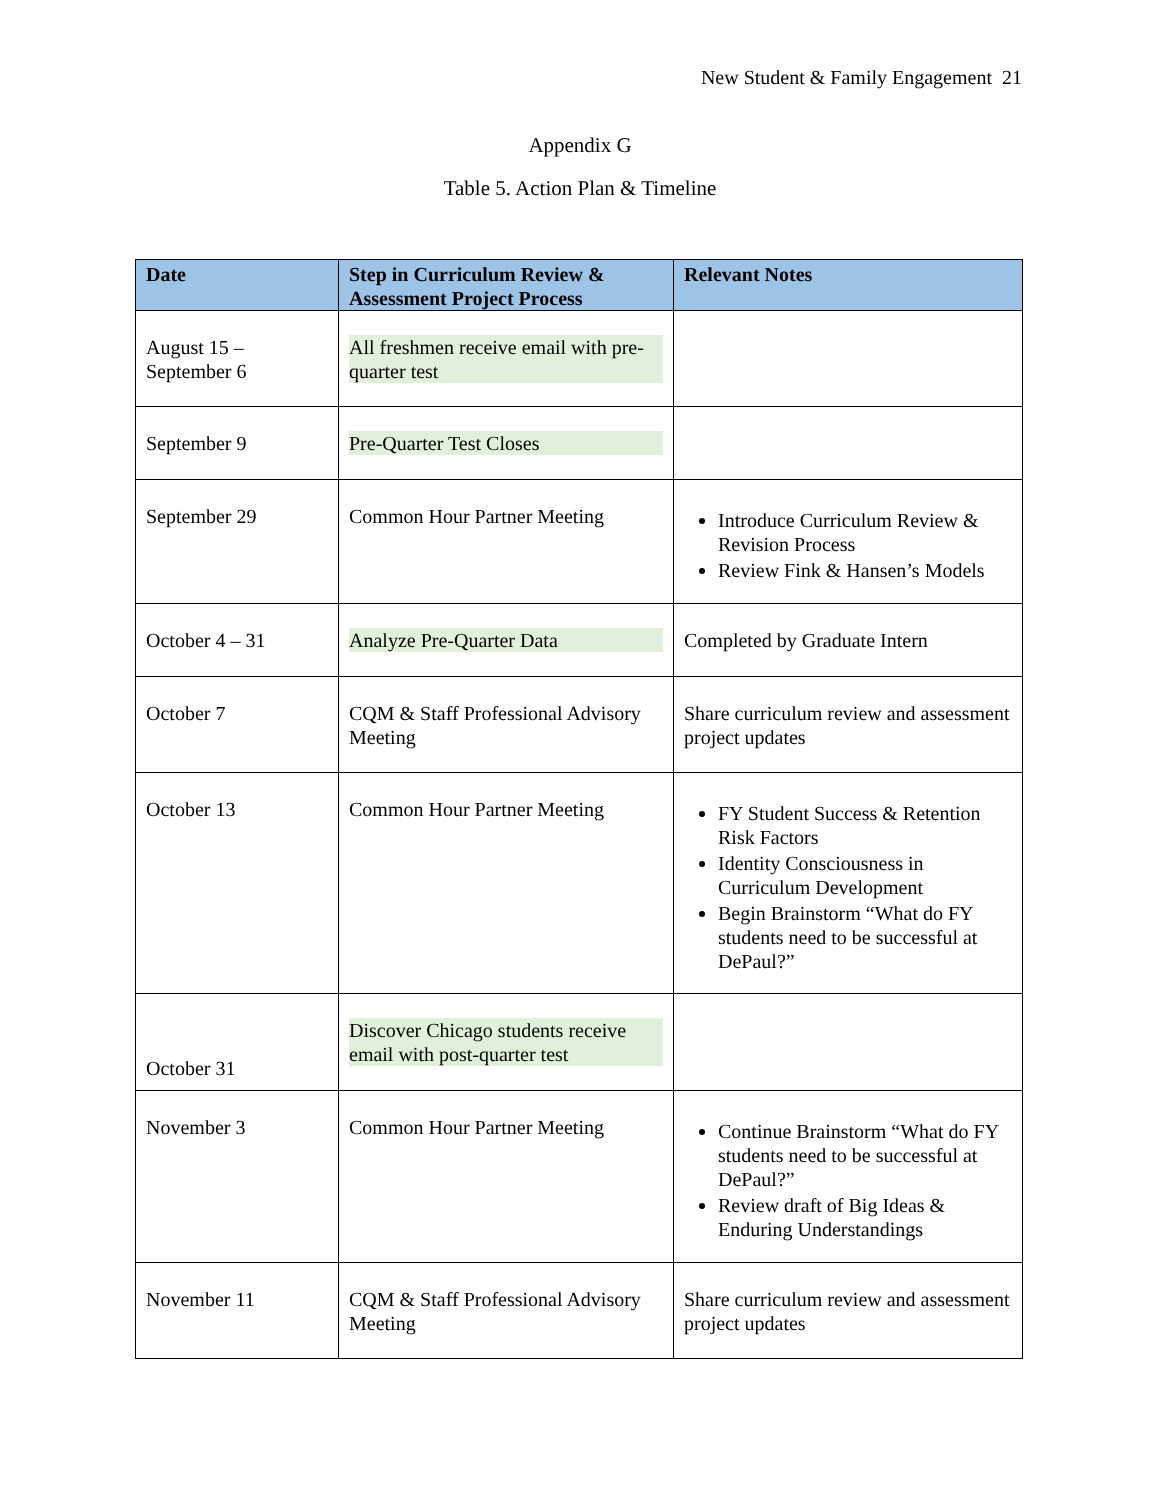New Student & Family Engagement 21
Appendix G
Table 5. Action Plan & Timeline
| Date | Step in Curriculum Review & Assessment Project Process | Relevant Notes |
| --- | --- | --- |
| August 15 – September 6 | All freshmen receive email with pre-quarter test | |
| September 9 | Pre-Quarter Test Closes | |
| September 29 | Common Hour Partner Meeting | Introduce Curriculum Review & Revision Process Review Fink & Hansen’s Models |
| October 4 – 31 | Analyze Pre-Quarter Data | Completed by Graduate Intern |
| October 7 | CQM & Staff Professional Advisory Meeting | Share curriculum review and assessment project updates |
| October 13 | Common Hour Partner Meeting | FY Student Success & Retention Risk Factors Identity Consciousness in Curriculum Development Begin Brainstorm “What do FY students need to be successful at DePaul?” |
| October 31 | Discover Chicago students receive email with post-quarter test | |
| November 3 | Common Hour Partner Meeting | Continue Brainstorm “What do FY students need to be successful at DePaul?” Review draft of Big Ideas & Enduring Understandings |
| November 11 | CQM & Staff Professional Advisory Meeting | Share curriculum review and assessment project updates |